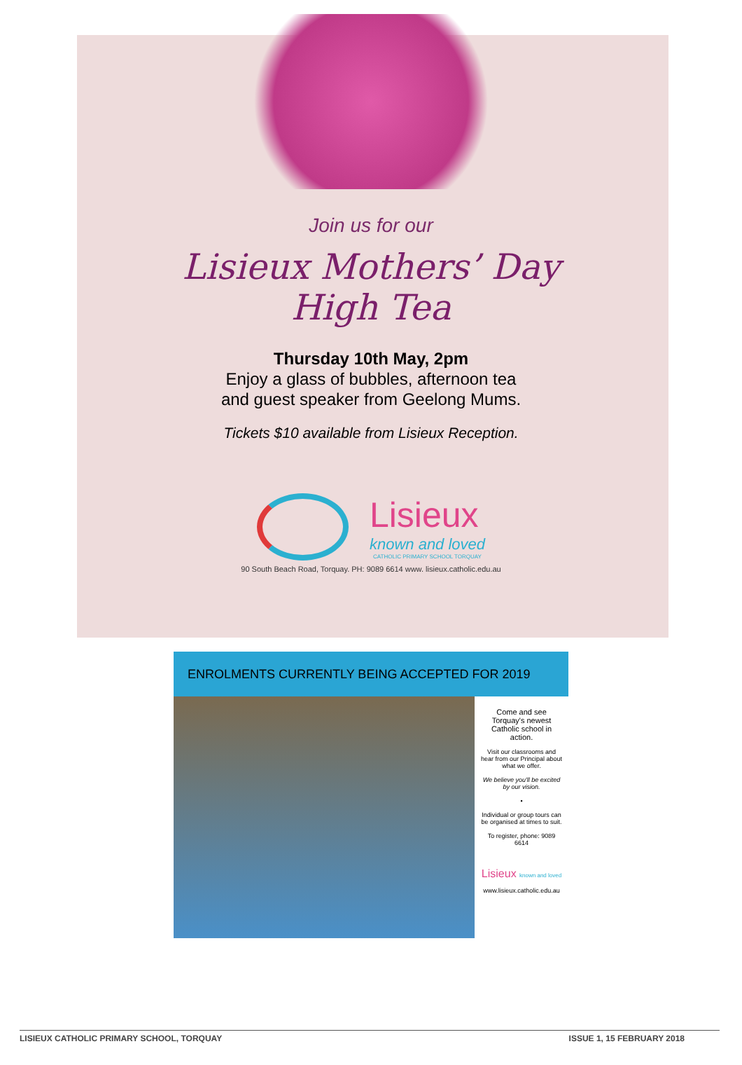Join us for our
Lisieux Mothers’ Day
High Tea
Thursday 10th May, 2pm
Enjoy a glass of bubbles, afternoon tea
and guest speaker from Geelong Mums.
Tickets $10 available from Lisieux Reception.
Lisieux
known and loved
CATHOLIC PRIMARY SCHOOL TORQUAY
90 South Beach Road, Torquay. PH: 9089 6614 www. lisieux.catholic.edu.au
ENROLMENTS CURRENTLY BEING ACCEPTED FOR 2019
Come and see Torquay's newest Catholic school in action.
Visit our classrooms and hear from our Principal about what we offer.
We believe you'll be excited by our vision.
•
Individual or group tours can be organised at times to suit.
To register, phone: 9089 6614
Lisieux known and loved
www.lisieux.catholic.edu.au
LISIEUX CATHOLIC PRIMARY SCHOOL, TORQUAY ISSUE 1, 15 FEBRUARY 2018